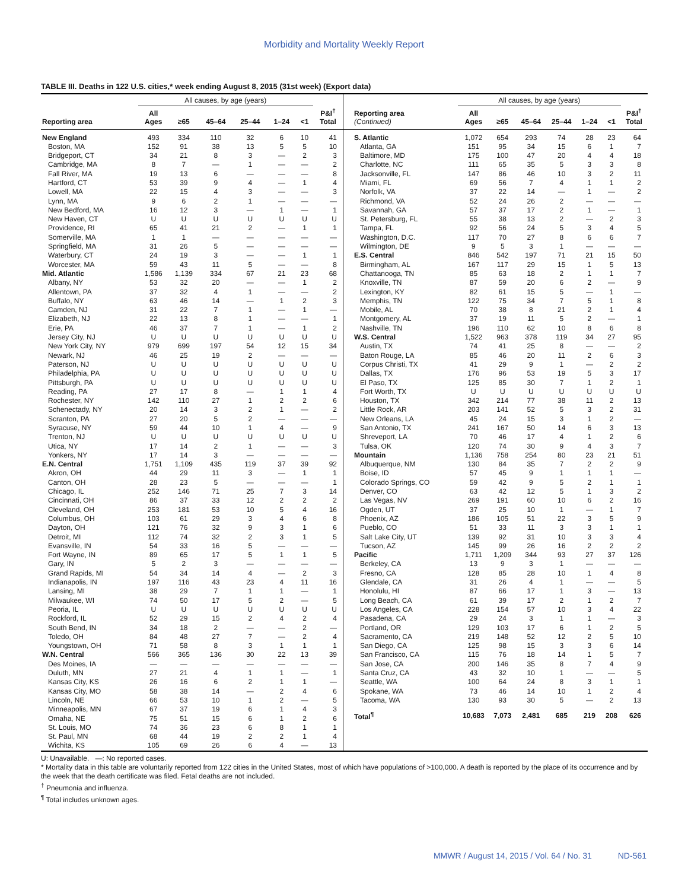Morbidity and Mortality Weekly Report
TABLE III. Deaths in 122 U.S. cities,* week ending August 8, 2015 (31st week) (Export data)
| | All causes, by age (years) | | | | | | |
| --- | --- | --- | --- | --- | --- | --- | --- |
| Reporting area | All Ages | ≥65 | 45–64 | 25–44 | 1–24 | <1 | P&I<sup>†</sup> Total |
| New England | 493 | 334 | 110 | 32 | 6 | 10 | 41 |
| Boston, MA | 152 | 91 | 38 | 13 | 5 | 5 | 10 |
| Bridgeport, CT | 34 | 21 | 8 | 3 | — | 2 | 3 |
| Cambridge, MA | 8 | 7 | — | 1 | — | — | 2 |
| Fall River, MA | 19 | 13 | 6 | — | — | — | 8 |
| Hartford, CT | 53 | 39 | 9 | 4 | — | 1 | 4 |
| Lowell, MA | 22 | 15 | 4 | 3 | — | — | 3 |
| Lynn, MA | 9 | 6 | 2 | 1 | — | — | — |
| New Bedford, MA | 16 | 12 | 3 | — | 1 | — | 1 |
| New Haven, CT | U | U | U | U | U | U | U |
| Providence, RI | 65 | 41 | 21 | 2 | — | 1 | 1 |
| Somerville, MA | 1 | 1 | — | — | — | — | — |
| Springfield, MA | 31 | 26 | 5 | — | — | — | — |
| Waterbury, CT | 24 | 19 | 3 | — | — | 1 | 1 |
| Worcester, MA | 59 | 43 | 11 | 5 | — | — | 8 |
| Mid. Atlantic | 1,586 | 1,139 | 334 | 67 | 21 | 23 | 68 |
| Albany, NY | 53 | 32 | 20 | — | — | 1 | 2 |
| Allentown, PA | 37 | 32 | 4 | 1 | — | — | 2 |
| Buffalo, NY | 63 | 46 | 14 | — | 1 | 2 | 3 |
| Camden, NJ | 31 | 22 | 7 | 1 | — | 1 | — |
| Elizabeth, NJ | 22 | 13 | 8 | 1 | — | — | 1 |
| Erie, PA | 46 | 37 | 7 | 1 | — | 1 | 2 |
| Jersey City, NJ | U | U | U | U | U | U | U |
| New York City, NY | 979 | 699 | 197 | 54 | 12 | 15 | 34 |
| Newark, NJ | 46 | 25 | 19 | 2 | — | — | — |
| Paterson, NJ | U | U | U | U | U | U | U |
| Philadelphia, PA | U | U | U | U | U | U | U |
| Pittsburgh, PA | U | U | U | U | U | U | U |
| Reading, PA | 27 | 17 | 8 | — | 1 | 1 | 4 |
| Rochester, NY | 142 | 110 | 27 | 1 | 2 | 2 | 6 |
| Schenectady, NY | 20 | 14 | 3 | 2 | 1 | — | 2 |
| Scranton, PA | 27 | 20 | 5 | 2 | — | — | — |
| Syracuse, NY | 59 | 44 | 10 | 1 | 4 | — | 9 |
| Trenton, NJ | U | U | U | U | U | U | U |
| Utica, NY | 17 | 14 | 2 | 1 | — | — | 3 |
| Yonkers, NY | 17 | 14 | 3 | — | — | — | — |
| E.N. Central | 1,751 | 1,109 | 435 | 119 | 37 | 39 | 92 |
| Akron, OH | 44 | 29 | 11 | 3 | — | 1 | 1 |
| Canton, OH | 28 | 23 | 5 | — | — | — | 1 |
| Chicago, IL | 252 | 146 | 71 | 25 | 7 | 3 | 14 |
| Cincinnati, OH | 86 | 37 | 33 | 12 | 2 | 2 | 2 |
| Cleveland, OH | 253 | 181 | 53 | 10 | 5 | 4 | 16 |
| Columbus, OH | 103 | 61 | 29 | 3 | 4 | 6 | 8 |
| Dayton, OH | 121 | 76 | 32 | 9 | 3 | 1 | 6 |
| Detroit, MI | 112 | 74 | 32 | 2 | 3 | 1 | 5 |
| Evansville, IN | 54 | 33 | 16 | 5 | — | — | — |
| Fort Wayne, IN | 89 | 65 | 17 | 5 | 1 | 1 | 5 |
| Gary, IN | 5 | 2 | 3 | — | — | — | — |
| Grand Rapids, MI | 54 | 34 | 14 | 4 | — | 2 | 3 |
| Indianapolis, IN | 197 | 116 | 43 | 23 | 4 | 11 | 16 |
| Lansing, MI | 38 | 29 | 7 | 1 | 1 | — | 1 |
| Milwaukee, WI | 74 | 50 | 17 | 5 | 2 | — | 5 |
| Peoria, IL | U | U | U | U | U | U | U |
| Rockford, IL | 52 | 29 | 15 | 2 | 4 | 2 | 4 |
| South Bend, IN | 34 | 18 | 2 | — | — | 2 | — |
| Toledo, OH | 84 | 48 | 27 | 7 | — | 2 | 4 |
| Youngstown, OH | 71 | 58 | 8 | 3 | 1 | 1 | 1 |
| W.N. Central | 566 | 365 | 136 | 30 | 22 | 13 | 39 |
| Des Moines, IA | — | — | — | — | — | — | — |
| Duluth, MN | 27 | 21 | 4 | 1 | 1 | — | 1 |
| Kansas City, KS | 26 | 16 | 6 | 2 | 1 | 1 | — |
| Kansas City, MO | 58 | 38 | 14 | — | 2 | 4 | 6 |
| Lincoln, NE | 66 | 53 | 10 | 1 | 2 | — | 5 |
| Minneapolis, MN | 67 | 37 | 19 | 6 | 1 | 4 | 3 |
| Omaha, NE | 75 | 51 | 15 | 6 | 1 | 2 | 6 |
| St. Louis, MO | 74 | 36 | 23 | 6 | 8 | 1 | 1 |
| St. Paul, MN | 68 | 44 | 19 | 2 | 2 | 1 | 4 |
| Wichita, KS | 105 | 69 | 26 | 6 | 4 | — | 13 |
| | All causes, by age (years) | | | | | | |
| --- | --- | --- | --- | --- | --- | --- | --- |
| Reporting area (Continued) | All Ages | ≥65 | 45–64 | 25–44 | 1–24 | <1 | P&I<sup>†</sup> Total |
| S. Atlantic | 1,072 | 654 | 293 | 74 | 28 | 23 | 64 |
| Atlanta, GA | 151 | 95 | 34 | 15 | 6 | 1 | 7 |
| Baltimore, MD | 175 | 100 | 47 | 20 | 4 | 4 | 18 |
| Charlotte, NC | 111 | 65 | 35 | 5 | 3 | 3 | 8 |
| Jacksonville, FL | 147 | 86 | 46 | 10 | 3 | 2 | 11 |
| Miami, FL | 69 | 56 | 7 | 4 | 1 | 1 | 2 |
| Norfolk, VA | 37 | 22 | 14 | — | 1 | — | 2 |
| Richmond, VA | 52 | 24 | 26 | 2 | — | — | — |
| Savannah, GA | 57 | 37 | 17 | 2 | 1 | — | 1 |
| St. Petersburg, FL | 55 | 38 | 13 | 2 | — | 2 | 3 |
| Tampa, FL | 92 | 56 | 24 | 5 | 3 | 4 | 5 |
| Washington, D.C. | 117 | 70 | 27 | 8 | 6 | 6 | 7 |
| Wilmington, DE | 9 | 5 | 3 | 1 | — | — | — |
| E.S. Central | 846 | 542 | 197 | 71 | 21 | 15 | 50 |
| Birmingham, AL | 167 | 117 | 29 | 15 | 1 | 5 | 13 |
| Chattanooga, TN | 85 | 63 | 18 | 2 | 1 | 1 | 7 |
| Knoxville, TN | 87 | 59 | 20 | 6 | 2 | — | 9 |
| Lexington, KY | 82 | 61 | 15 | 5 | — | 1 | — |
| Memphis, TN | 122 | 75 | 34 | 7 | 5 | 1 | 8 |
| Mobile, AL | 70 | 38 | 8 | 21 | 2 | 1 | 4 |
| Montgomery, AL | 37 | 19 | 11 | 5 | 2 | — | 1 |
| Nashville, TN | 196 | 110 | 62 | 10 | 8 | 6 | 8 |
| W.S. Central | 1,522 | 963 | 378 | 119 | 34 | 27 | 95 |
| Austin, TX | 74 | 41 | 25 | 8 | — | — | 2 |
| Baton Rouge, LA | 85 | 46 | 20 | 11 | 2 | 6 | 3 |
| Corpus Christi, TX | 41 | 29 | 9 | 1 | — | 2 | 2 |
| Dallas, TX | 176 | 96 | 53 | 19 | 5 | 3 | 17 |
| El Paso, TX | 125 | 85 | 30 | 7 | 1 | 2 | 1 |
| Fort Worth, TX | U | U | U | U | U | U | U |
| Houston, TX | 342 | 214 | 77 | 38 | 11 | 2 | 13 |
| Little Rock, AR | 203 | 141 | 52 | 5 | 3 | 2 | 31 |
| New Orleans, LA | 45 | 24 | 15 | 3 | 1 | 2 | — |
| San Antonio, TX | 241 | 167 | 50 | 14 | 6 | 3 | 13 |
| Shreveport, LA | 70 | 46 | 17 | 4 | 1 | 2 | 6 |
| Tulsa, OK | 120 | 74 | 30 | 9 | 4 | 3 | 7 |
| Mountain | 1,136 | 758 | 254 | 80 | 23 | 21 | 51 |
| Albuquerque, NM | 130 | 84 | 35 | 7 | 2 | 2 | 9 |
| Boise, ID | 57 | 45 | 9 | 1 | 1 | 1 | — |
| Colorado Springs, CO | 59 | 42 | 9 | 5 | 2 | 1 | 1 |
| Denver, CO | 63 | 42 | 12 | 5 | 1 | 3 | 2 |
| Las Vegas, NV | 269 | 191 | 60 | 10 | 6 | 2 | 16 |
| Ogden, UT | 37 | 25 | 10 | 1 | — | 1 | 7 |
| Phoenix, AZ | 186 | 105 | 51 | 22 | 3 | 5 | 9 |
| Pueblo, CO | 51 | 33 | 11 | 3 | 3 | 1 | 1 |
| Salt Lake City, UT | 139 | 92 | 31 | 10 | 3 | 3 | 4 |
| Tucson, AZ | 145 | 99 | 26 | 16 | 2 | 2 | 2 |
| Pacific | 1,711 | 1,209 | 344 | 93 | 27 | 37 | 126 |
| Berkeley, CA | 13 | 9 | 3 | 1 | — | — | — |
| Fresno, CA | 128 | 85 | 28 | 10 | 1 | 4 | 8 |
| Glendale, CA | 31 | 26 | 4 | 1 | — | — | 5 |
| Honolulu, HI | 87 | 66 | 17 | 1 | 3 | — | 13 |
| Long Beach, CA | 61 | 39 | 17 | 2 | 1 | 2 | 7 |
| Los Angeles, CA | 228 | 154 | 57 | 10 | 3 | 4 | 22 |
| Pasadena, CA | 29 | 24 | 3 | 1 | 1 | — | 3 |
| Portland, OR | 129 | 103 | 17 | 6 | 1 | 2 | 5 |
| Sacramento, CA | 219 | 148 | 52 | 12 | 2 | 5 | 10 |
| San Diego, CA | 125 | 98 | 15 | 3 | 3 | 6 | 14 |
| San Francisco, CA | 115 | 76 | 18 | 14 | 1 | 5 | 7 |
| San Jose, CA | 200 | 146 | 35 | 8 | 7 | 4 | 9 |
| Santa Cruz, CA | 43 | 32 | 10 | 1 | — | — | 5 |
| Seattle, WA | 100 | 64 | 24 | 8 | 3 | 1 | 1 |
| Spokane, WA | 73 | 46 | 14 | 10 | 1 | 2 | 4 |
| Tacoma, WA | 130 | 93 | 30 | 5 | — | 2 | 13 |
| Total<sup>¶</sup> | 10,683 | 7,073 | 2,481 | 685 | 219 | 208 | 626 |
U: Unavailable. —: No reported cases.
* Mortality data in this table are voluntarily reported from 122 cities in the United States, most of which have populations of >100,000. A death is reported by the place of its occurrence and by the week that the death certificate was filed. Fetal deaths are not included.
<sup>†</sup> Pneumonia and influenza.
<sup>¶</sup> Total includes unknown ages.
MMWR / August 14, 2015 / Vol. 64 / No. 31 ND-561